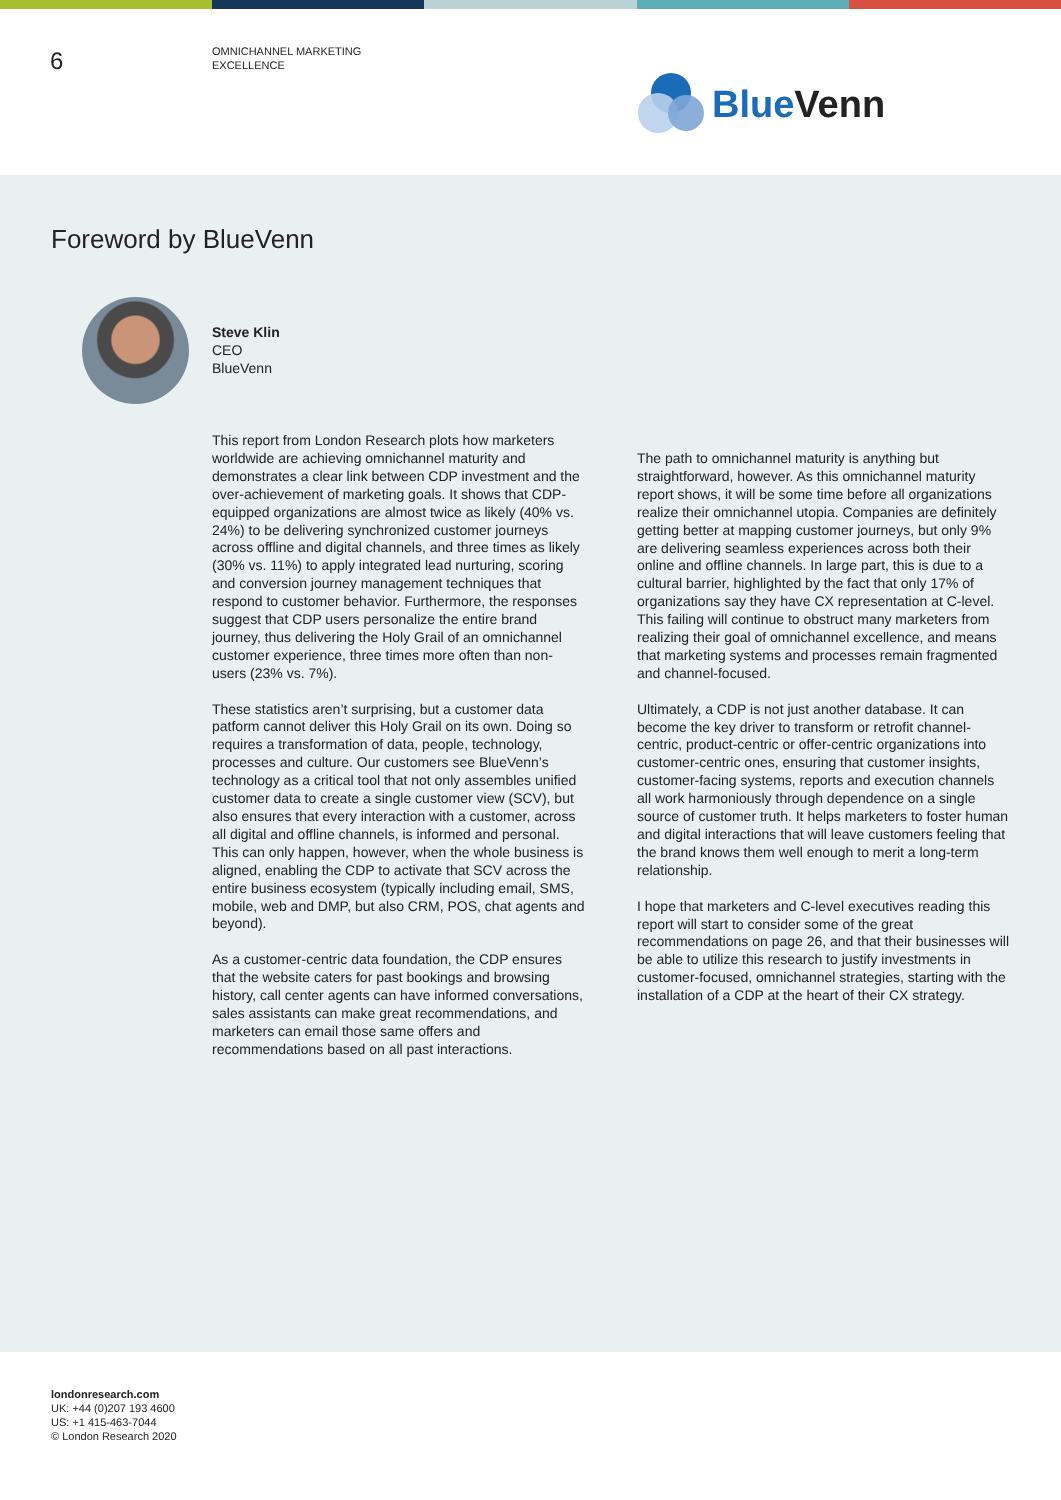6
OMNICHANNEL MARKETING
EXCELLENCE
Blue Venn
Foreword by BlueVenn
Steve Klin
CEO
BlueVenn
This report from London Research plots how marketers worldwide are achieving omnichannel maturity and demonstrates a clear link between CDP investment and the over-achievement of marketing goals. It shows that CDP-equipped organizations are almost twice as likely (40% vs. 24%) to be delivering synchronized customer journeys across offline and digital channels, and three times as likely (30% vs. 11%) to apply integrated lead nurturing, scoring and conversion journey management techniques that respond to customer behavior. Furthermore, the responses suggest that CDP users personalize the entire brand journey, thus delivering the Holy Grail of an omnichannel customer experience, three times more often than non-users (23% vs. 7%).
These statistics aren’t surprising, but a customer data patform cannot deliver this Holy Grail on its own. Doing so requires a transformation of data, people, technology, processes and culture. Our customers see BlueVenn’s technology as a critical tool that not only assembles unified customer data to create a single customer view (SCV), but also ensures that every interaction with a customer, across all digital and offline channels, is informed and personal. This can only happen, however, when the whole business is aligned, enabling the CDP to activate that SCV across the entire business ecosystem (typically including email, SMS, mobile, web and DMP, but also CRM, POS, chat agents and beyond).
As a customer-centric data foundation, the CDP ensures that the website caters for past bookings and browsing history, call center agents can have informed conversations, sales assistants can make great recommendations, and marketers can email those same offers and recommendations based on all past interactions.
The path to omnichannel maturity is anything but straightforward, however. As this omnichannel maturity report shows, it will be some time before all organizations realize their omnichannel utopia. Companies are definitely getting better at mapping customer journeys, but only 9% are delivering seamless experiences across both their online and offline channels. In large part, this is due to a cultural barrier, highlighted by the fact that only 17% of organizations say they have CX representation at C-level. This failing will continue to obstruct many marketers from realizing their goal of omnichannel excellence, and means that marketing systems and processes remain fragmented and channel-focused.
Ultimately, a CDP is not just another database. It can become the key driver to transform or retrofit channel-centric, product-centric or offer-centric organizations into customer-centric ones, ensuring that customer insights, customer-facing systems, reports and execution channels all work harmoniously through dependence on a single source of customer truth. It helps marketers to foster human and digital interactions that will leave customers feeling that the brand knows them well enough to merit a long-term relationship.
I hope that marketers and C-level executives reading this report will start to consider some of the great recommendations on page 26, and that their businesses will be able to utilize this research to justify investments in customer-focused, omnichannel strategies, starting with the installation of a CDP at the heart of their CX strategy.
londonresearch.com
UK: +44 (0)207 193 4600
US: +1 415-463-7044
© London Research 2020